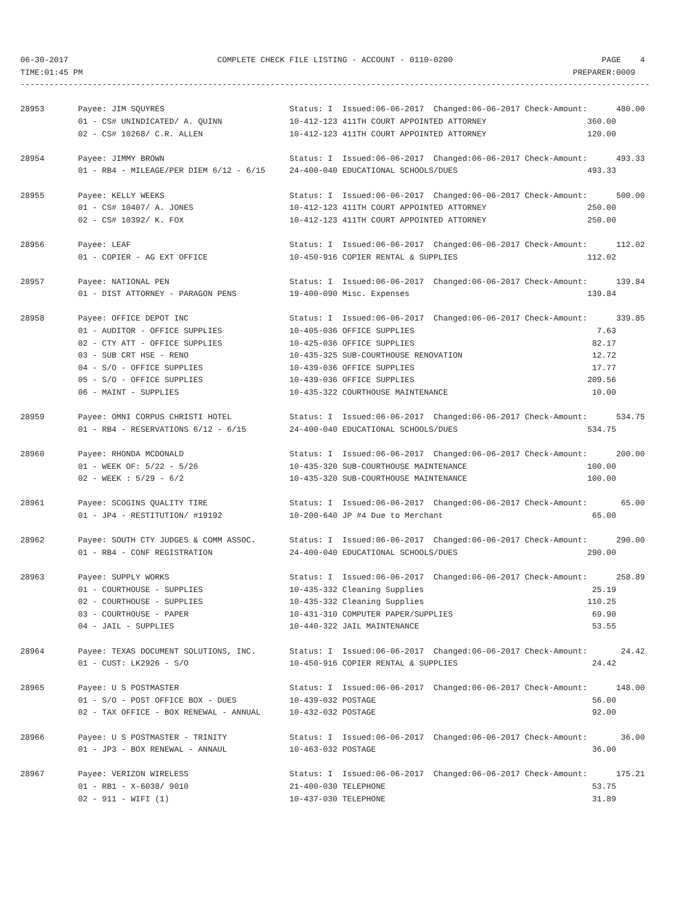06-30-2017                               COMPLETE CHECK FILE LISTING - ACCOUNT - 0110-0200                               PAGE    4
TIME:01:45 PM                                                                                                      PREPARER:0009
-----------------------------------------------------------------------------------------------------------------------------------

28953       Payee: JIM SQUYRES                          Status: I  Issued:06-06-2017  Changed:06-06-2017 Check-Amount:      480.00
            01 - CS# UNINDICATED/ A. QUINN              10-412-123 411TH COURT APPOINTED ATTORNEY                     360.00
            02 - CS# 10268/ C.R. ALLEN                  10-412-123 411TH COURT APPOINTED ATTORNEY                     120.00

28954       Payee: JIMMY BROWN                          Status: I  Issued:06-06-2017  Changed:06-06-2017 Check-Amount:      493.33
            01 - RB4 - MILEAGE/PER DIEM 6/12 - 6/15     24-400-040 EDUCATIONAL SCHOOLS/DUES                           493.33

28955       Payee: KELLY WEEKS                          Status: I  Issued:06-06-2017  Changed:06-06-2017 Check-Amount:      500.00
            01 - CS# 10407/ A. JONES                    10-412-123 411TH COURT APPOINTED ATTORNEY                     250.00
            02 - CS# 10392/ K. FOX                      10-412-123 411TH COURT APPOINTED ATTORNEY                     250.00

28956       Payee: LEAF                                 Status: I  Issued:06-06-2017  Changed:06-06-2017 Check-Amount:      112.02
            01 - COPIER - AG EXT OFFICE                 10-450-916 COPIER RENTAL & SUPPLIES                           112.02

28957       Payee: NATIONAL PEN                         Status: I  Issued:06-06-2017  Changed:06-06-2017 Check-Amount:      139.84
            01 - DIST ATTORNEY - PARAGON PENS           19-400-090 Misc. Expenses                                     139.84

28958       Payee: OFFICE DEPOT INC                     Status: I  Issued:06-06-2017  Changed:06-06-2017 Check-Amount:      339.85
            01 - AUDITOR - OFFICE SUPPLIES              10-405-036 OFFICE SUPPLIES                                      7.63
            02 - CTY ATT - OFFICE SUPPLIES              10-425-036 OFFICE SUPPLIES                                     82.17
            03 - SUB CRT HSE - RENO                     10-435-325 SUB-COURTHOUSE RENOVATION                           12.72
            04 - S/O - OFFICE SUPPLIES                  10-439-036 OFFICE SUPPLIES                                     17.77
            05 - S/O - OFFICE SUPPLIES                  10-439-036 OFFICE SUPPLIES                                    209.56
            06 - MAINT - SUPPLIES                       10-435-322 COURTHOUSE MAINTENANCE                              10.00

28959       Payee: OMNI CORPUS CHRISTI HOTEL            Status: I  Issued:06-06-2017  Changed:06-06-2017 Check-Amount:      534.75
            01 - RB4 - RESERVATIONS 6/12 - 6/15         24-400-040 EDUCATIONAL SCHOOLS/DUES                           534.75

28960       Payee: RHONDA MCDONALD                      Status: I  Issued:06-06-2017  Changed:06-06-2017 Check-Amount:      200.00
            01 - WEEK OF: 5/22 - 5/26                   10-435-320 SUB-COURTHOUSE MAINTENANCE                         100.00
            02 - WEEK : 5/29 - 6/2                      10-435-320 SUB-COURTHOUSE MAINTENANCE                         100.00

28961       Payee: SCOGINS QUALITY TIRE                 Status: I  Issued:06-06-2017  Changed:06-06-2017 Check-Amount:       65.00
            01 - JP4 - RESTITUTION/ #19192              10-200-640 JP #4 Due to Merchant                               65.00

28962       Payee: SOUTH CTY JUDGES & COMM ASSOC.       Status: I  Issued:06-06-2017  Changed:06-06-2017 Check-Amount:      290.00
            01 - RB4 - CONF REGISTRATION                24-400-040 EDUCATIONAL SCHOOLS/DUES                           290.00

28963       Payee: SUPPLY WORKS                         Status: I  Issued:06-06-2017  Changed:06-06-2017 Check-Amount:      258.89
            01 - COURTHOUSE - SUPPLIES                  10-435-332 Cleaning Supplies                                   25.19
            02 - COURTHOUSE - SUPPLIES                  10-435-332 Cleaning Supplies                                  110.25
            03 - COURTHOUSE - PAPER                     10-431-310 COMPUTER PAPER/SUPPLIES                             69.90
            04 - JAIL - SUPPLIES                        10-440-322 JAIL MAINTENANCE                                    53.55

28964       Payee: TEXAS DOCUMENT SOLUTIONS, INC.       Status: I  Issued:06-06-2017  Changed:06-06-2017 Check-Amount:       24.42
            01 - CUST: LK2926 - S/O                     10-450-916 COPIER RENTAL & SUPPLIES                            24.42

28965       Payee: U S POSTMASTER                       Status: I  Issued:06-06-2017  Changed:06-06-2017 Check-Amount:      148.00
            01 - S/O - POST OFFICE BOX - DUES           10-439-032 POSTAGE                                             56.00
            02 - TAX OFFICE - BOX RENEWAL - ANNUAL      10-432-032 POSTAGE                                             92.00

28966       Payee: U S POSTMASTER - TRINITY             Status: I  Issued:06-06-2017  Changed:06-06-2017 Check-Amount:       36.00
            01 - JP3 - BOX RENEWAL - ANNAUL             10-463-032 POSTAGE                                             36.00

28967       Payee: VERIZON WIRELESS                     Status: I  Issued:06-06-2017  Changed:06-06-2017 Check-Amount:      175.21
            01 - RB1 - X-6038/ 9010                     21-400-030 TELEPHONE                                           53.75
            02 - 911 - WIFI (1)                         10-437-030 TELEPHONE                                           31.89